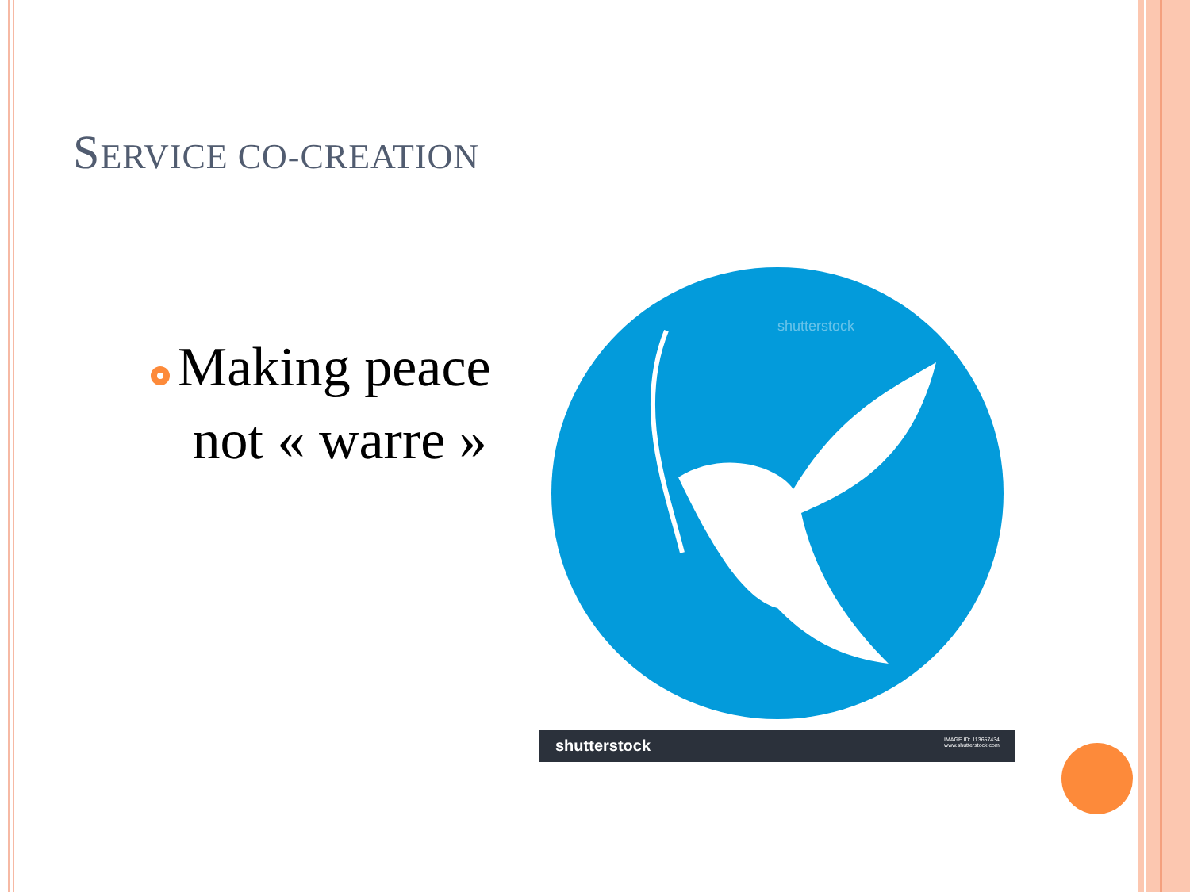SERVICE CO-CREATION
Making peace
not « warre »
shutterstock
shutterstock IMAGE ID: 113657434
www.shutterstock.com